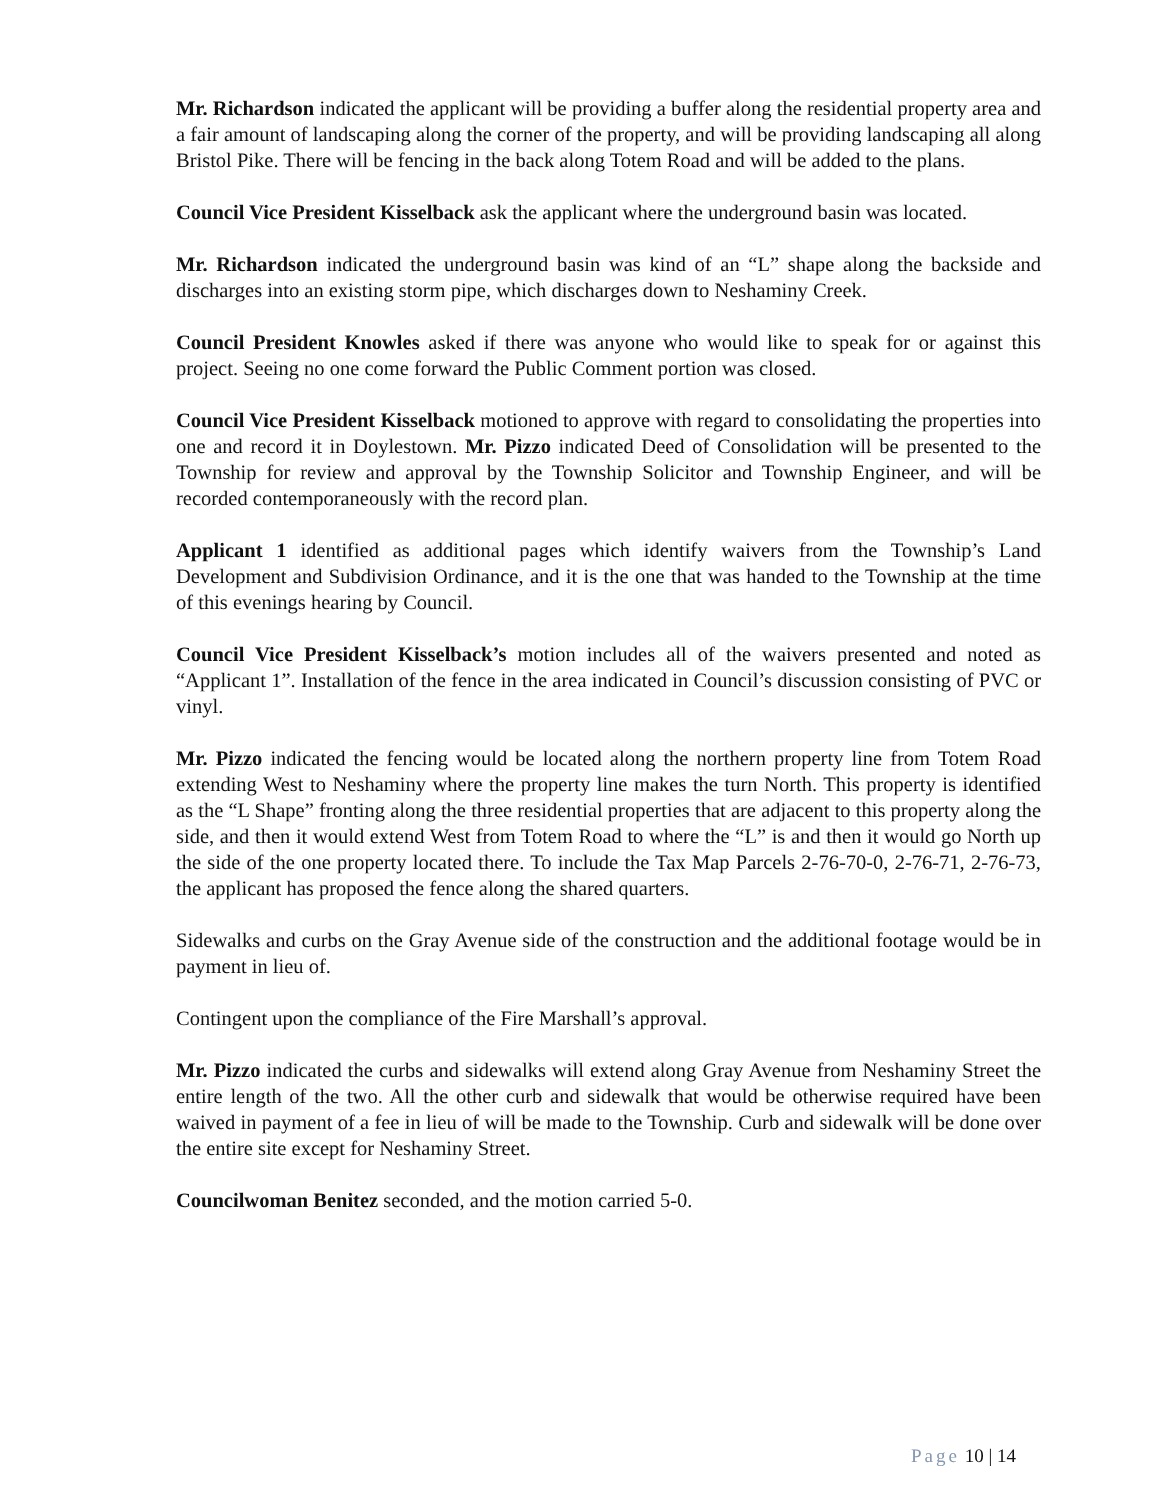Mr. Richardson indicated the applicant will be providing a buffer along the residential property area and a fair amount of landscaping along the corner of the property, and will be providing landscaping all along Bristol Pike. There will be fencing in the back along Totem Road and will be added to the plans.
Council Vice President Kisselback ask the applicant where the underground basin was located.
Mr. Richardson indicated the underground basin was kind of an “L” shape along the backside and discharges into an existing storm pipe, which discharges down to Neshaminy Creek.
Council President Knowles asked if there was anyone who would like to speak for or against this project. Seeing no one come forward the Public Comment portion was closed.
Council Vice President Kisselback motioned to approve with regard to consolidating the properties into one and record it in Doylestown. Mr. Pizzo indicated Deed of Consolidation will be presented to the Township for review and approval by the Township Solicitor and Township Engineer, and will be recorded contemporaneously with the record plan.
Applicant 1 identified as additional pages which identify waivers from the Township’s Land Development and Subdivision Ordinance, and it is the one that was handed to the Township at the time of this evenings hearing by Council.
Council Vice President Kisselback’s motion includes all of the waivers presented and noted as “Applicant 1”. Installation of the fence in the area indicated in Council’s discussion consisting of PVC or vinyl.
Mr. Pizzo indicated the fencing would be located along the northern property line from Totem Road extending West to Neshaminy where the property line makes the turn North. This property is identified as the “L Shape” fronting along the three residential properties that are adjacent to this property along the side, and then it would extend West from Totem Road to where the “L” is and then it would go North up the side of the one property located there. To include the Tax Map Parcels 2-76-70-0, 2-76-71, 2-76-73, the applicant has proposed the fence along the shared quarters.
Sidewalks and curbs on the Gray Avenue side of the construction and the additional footage would be in payment in lieu of.
Contingent upon the compliance of the Fire Marshall’s approval.
Mr. Pizzo indicated the curbs and sidewalks will extend along Gray Avenue from Neshaminy Street the entire length of the two. All the other curb and sidewalk that would be otherwise required have been waived in payment of a fee in lieu of will be made to the Township. Curb and sidewalk will be done over the entire site except for Neshaminy Street.
Councilwoman Benitez seconded, and the motion carried 5-0.
Page 10 | 14